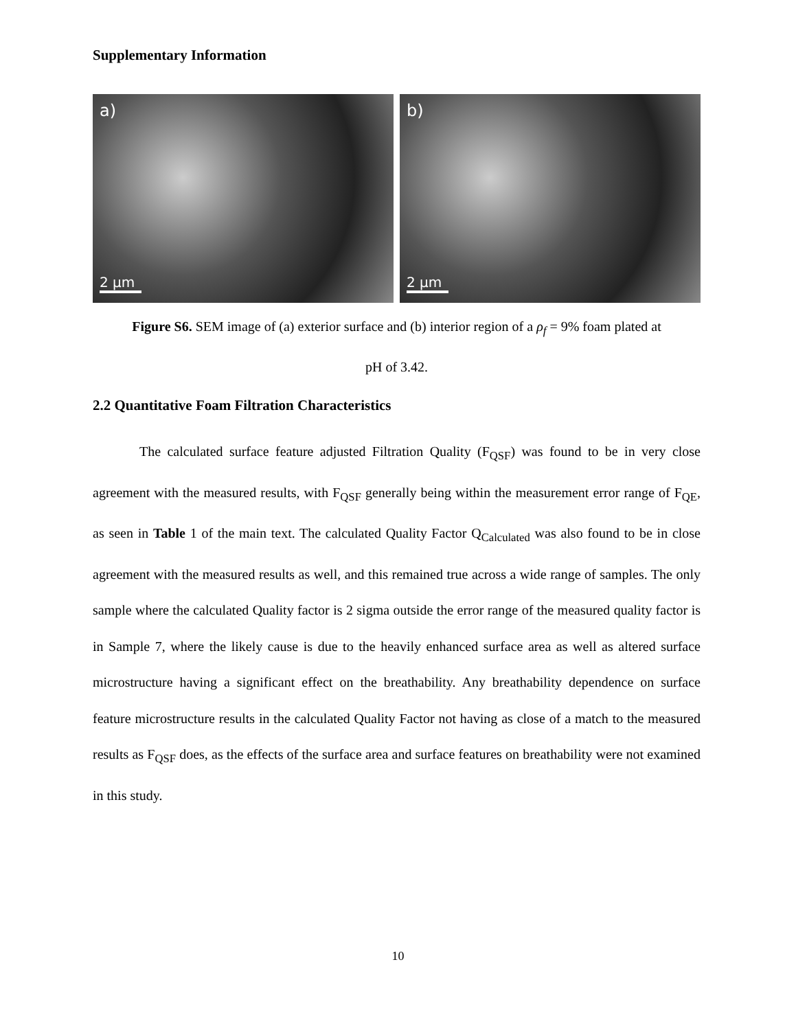Supplementary Information
a)
2 μm
b)
2 μm
Figure S6. SEM image of (a) exterior surface and (b) interior region of a ρ<sub>f</sub> = 9% foam plated at
pH of 3.42.
2.2 Quantitative Foam Filtration Characteristics
The calculated surface feature adjusted Filtration Quality (F<sub>QSF</sub>) was found to be in very close agreement with the measured results, with F<sub>QSF</sub> generally being within the measurement error range of F<sub>QE</sub>, as seen in Table 1 of the main text. The calculated Quality Factor Q<sub>Calculated</sub> was also found to be in close agreement with the measured results as well, and this remained true across a wide range of samples. The only sample where the calculated Quality factor is 2 sigma outside the error range of the measured quality factor is in Sample 7, where the likely cause is due to the heavily enhanced surface area as well as altered surface microstructure having a significant effect on the breathability. Any breathability dependence on surface feature microstructure results in the calculated Quality Factor not having as close of a match to the measured results as F<sub>QSF</sub> does, as the effects of the surface area and surface features on breathability were not examined in this study.
10